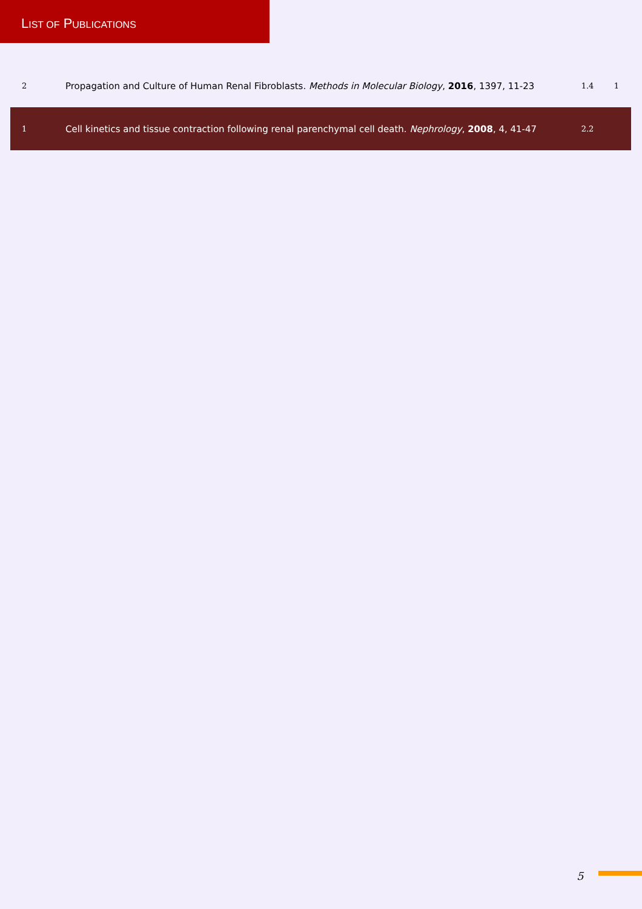LIST OF PUBLICATIONS
| 2 | Propagation and Culture of Human Renal Fibroblasts. Methods in Molecular Biology , 2016 , 1397, 11-23 | 1.4 | 1 |
| 1 | Cell kinetics and tissue contraction following renal parenchymal cell death. Nephrology , 2008 , 4, 41-47 | 2.2 | |
5